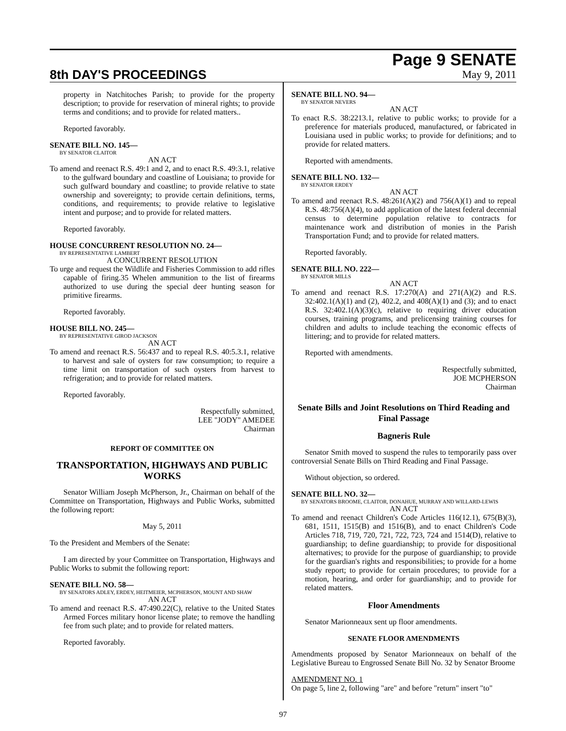8th DAY'S PROCEEDINGS
Page 9 SENATE
May 9, 2011
property in Natchitoches Parish; to provide for the property description; to provide for reservation of mineral rights; to provide terms and conditions; and to provide for related matters..
Reported favorably.
SENATE BILL NO. 145—
BY SENATOR CLAITOR
AN ACT
To amend and reenact R.S. 49:1 and 2, and to enact R.S. 49:3.1, relative to the gulfward boundary and coastline of Louisiana; to provide for such gulfward boundary and coastline; to provide relative to state ownership and sovereignty; to provide certain definitions, terms, conditions, and requirements; to provide relative to legislative intent and purpose; and to provide for related matters.
Reported favorably.
HOUSE CONCURRENT RESOLUTION NO. 24—
BY REPRESENTATIVE LAMBERT
A CONCURRENT RESOLUTION
To urge and request the Wildlife and Fisheries Commission to add rifles capable of firing.35 Whelen ammunition to the list of firearms authorized to use during the special deer hunting season for primitive firearms.
Reported favorably.
HOUSE BILL NO. 245—
BY REPRESENTATIVE GIROD JACKSON
AN ACT
To amend and reenact R.S. 56:437 and to repeal R.S. 40:5.3.1, relative to harvest and sale of oysters for raw consumption; to require a time limit on transportation of such oysters from harvest to refrigeration; and to provide for related matters.
Reported favorably.
Respectfully submitted,
LEE "JODY" AMEDEE
Chairman
REPORT OF COMMITTEE ON
TRANSPORTATION, HIGHWAYS AND PUBLIC WORKS
Senator William Joseph McPherson, Jr., Chairman on behalf of the Committee on Transportation, Highways and Public Works, submitted the following report:
May 5, 2011
To the President and Members of the Senate:
I am directed by your Committee on Transportation, Highways and Public Works to submit the following report:
SENATE BILL NO. 58—
BY SENATORS ADLEY, ERDEY, HEITMEIER, MCPHERSON, MOUNT AND SHAW
AN ACT
To amend and reenact R.S. 47:490.22(C), relative to the United States Armed Forces military honor license plate; to remove the handling fee from such plate; and to provide for related matters.
Reported favorably.
SENATE BILL NO. 94—
BY SENATOR NEVERS
AN ACT
To enact R.S. 38:2213.1, relative to public works; to provide for a preference for materials produced, manufactured, or fabricated in Louisiana used in public works; to provide for definitions; and to provide for related matters.
Reported with amendments.
SENATE BILL NO. 132—
BY SENATOR ERDEY
AN ACT
To amend and reenact R.S. 48:261(A)(2) and 756(A)(1) and to repeal R.S. 48:756(A)(4), to add application of the latest federal decennial census to determine population relative to contracts for maintenance work and distribution of monies in the Parish Transportation Fund; and to provide for related matters.
Reported favorably.
SENATE BILL NO. 222—
BY SENATOR MILLS
AN ACT
To amend and reenact R.S. 17:270(A) and 271(A)(2) and R.S. 32:402.1(A)(1) and (2), 402.2, and 408(A)(1) and (3); and to enact R.S. 32:402.1(A)(3)(c), relative to requiring driver education courses, training programs, and prelicensing training courses for children and adults to include teaching the economic effects of littering; and to provide for related matters.
Reported with amendments.
Respectfully submitted,
JOE MCPHERSON
Chairman
Senate Bills and Joint Resolutions on Third Reading and Final Passage
Bagneris Rule
Senator Smith moved to suspend the rules to temporarily pass over controversial Senate Bills on Third Reading and Final Passage.
Without objection, so ordered.
SENATE BILL NO. 32—
BY SENATORS BROOME, CLAITOR, DONAHUE, MURRAY AND WILLARD-LEWIS
AN ACT
To amend and reenact Children's Code Articles 116(12.1), 675(B)(3), 681, 1511, 1515(B) and 1516(B), and to enact Children's Code Articles 718, 719, 720, 721, 722, 723, 724 and 1514(D), relative to guardianship; to define guardianship; to provide for dispositional alternatives; to provide for the purpose of guardianship; to provide for the guardian's rights and responsibilities; to provide for a home study report; to provide for certain procedures; to provide for a motion, hearing, and order for guardianship; and to provide for related matters.
Floor Amendments
Senator Marionneaux sent up floor amendments.
SENATE FLOOR AMENDMENTS
Amendments proposed by Senator Marionneaux on behalf of the Legislative Bureau to Engrossed Senate Bill No. 32 by Senator Broome
AMENDMENT NO. 1
On page 5, line 2, following "are" and before "return" insert "to"
97